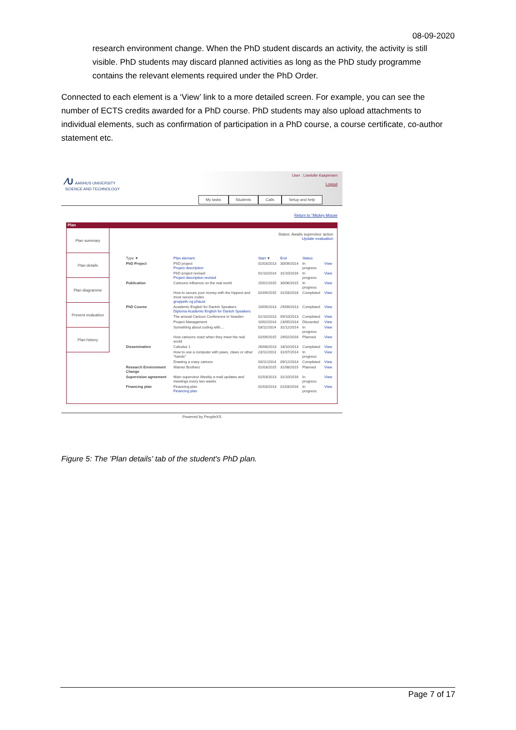08-09-2020
research environment change. When the PhD student discards an activity, the activity is still visible. PhD students may discard planned activities as long as the PhD study programme contains the relevant elements required under the PhD Order.
Connected to each element is a ‘View’ link to a more detailed screen. For example, you can see the number of ECTS credits awarded for a PhD course. PhD students may also upload attachments to individual elements, such as confirmation of participation in a PhD course, a course certificate, co-author statement etc.
∕∪ AARHUS UNIVERSITY
SCIENCE AND TECHNOLOGY
User : Liselotte Kaspersen
Logout
My tasks Students Calls Setup and help
Return to "Mickey Mouse
Plan
Plan summary
Plan details
Plan diagramme
Present evaluation
Plan history
Status: Awaits supervisor action
Update evaluation
| Type ▼ | Plan element | Start ▼ | End | Status | |
| --- | --- | --- | --- | --- | --- |
| PhD Project | PhD project Project description | 01/03/2013 | 30/09/2014 | In progress | View |
| | PhD project revised Project description revised | 01/10/2014 | 31/10/2016 | In progress | View |
| Publication | Cartoons influence on the real world | 15/01/2015 | 30/06/2015 | In progress | View |
| | How to secure your money with the hippest and most secure codes gruppeliv og phaust | 02/09/2015 | 31/03/2016 | Completed | View |
| PhD Course | Academic English for Danish Speakers Diploma Academic English for Danish Speakers | 10/09/2013 | 29/09/2013 | Completed | View |
| | The annual Cartoon Conference in Sweden | 01/10/2013 | 09/10/2013 | Completed | View |
| | Project Management | 10/02/2014 | 23/05/2014 | Discarded | View |
| | Something about coding with.... | 03/11/2014 | 31/12/2014 | In progress | View |
| | How cartoons react when they meet the real world | 02/09/2015 | 29/02/2016 | Planned | View |
| Dissemination | Calculus 1 | 26/08/2013 | 18/10/2013 | Completed | View |
| | How to use a computer with paws, claws or other "hands" | 23/11/2013 | 31/07/2014 | In progress | View |
| | Drawing a crazy cartoon | 03/11/2014 | 09/12/2014 | Completed | View |
| Research Environment Change | Warner Brothers | 01/03/2015 | 31/08/2015 | Planned | View |
| Supervision agreement | Main supervisor Weekly e-mail updates and meetings every two weeks | 01/03/2013 | 31/10/2016 | In progress | View |
| Financing plan | Financing plan Financing plan | 01/03/2013 | 01/03/2016 | In progress | View |
Powered by PeopleXS
Figure 5: The 'Plan details' tab of the student's PhD plan.
Page 7 of 17